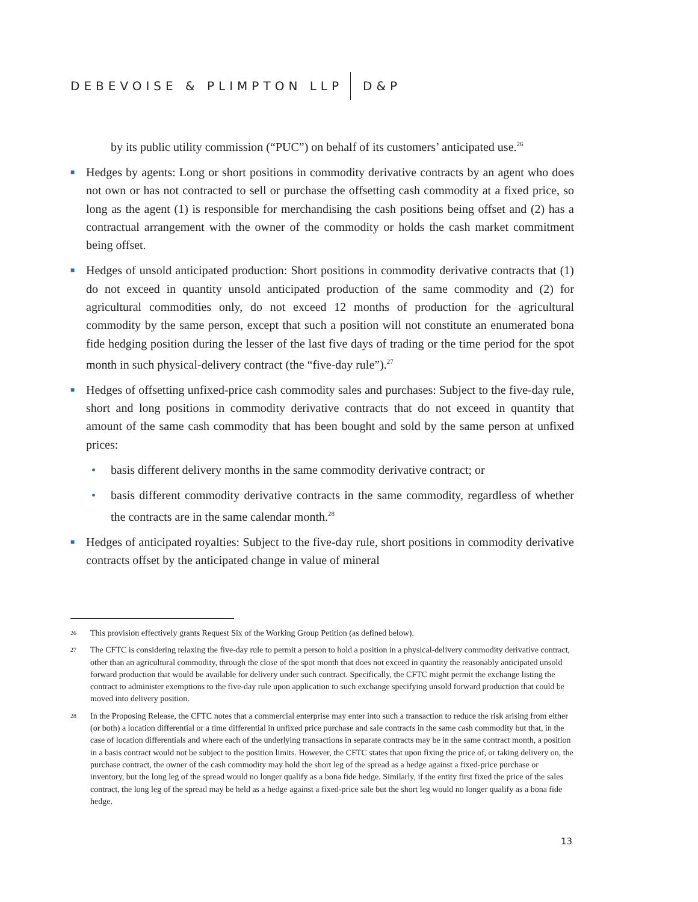DEBEVOISE & PLIMPTON LLP D&P
by its public utility commission (“PUC”) on behalf of its customers’ anticipated use.<sup>26</sup>
■ Hedges by agents: Long or short positions in commodity derivative contracts by an agent who does not own or has not contracted to sell or purchase the offsetting cash commodity at a fixed price, so long as the agent (1) is responsible for merchandising the cash positions being offset and (2) has a contractual arrangement with the owner of the commodity or holds the cash market commitment being offset.
■ Hedges of unsold anticipated production: Short positions in commodity derivative contracts that (1) do not exceed in quantity unsold anticipated production of the same commodity and (2) for agricultural commodities only, do not exceed 12 months of production for the agricultural commodity by the same person, except that such a position will not constitute an enumerated bona fide hedging position during the lesser of the last five days of trading or the time period for the spot month in such physical-delivery contract (the “five-day rule”).<sup>27</sup>
■ Hedges of offsetting unfixed-price cash commodity sales and purchases: Subject to the five-day rule, short and long positions in commodity derivative contracts that do not exceed in quantity that amount of the same cash commodity that has been bought and sold by the same person at unfixed prices:
• basis different delivery months in the same commodity derivative contract; or
• basis different commodity derivative contracts in the same commodity, regardless of whether the contracts are in the same calendar month.<sup>28</sup>
■ Hedges of anticipated royalties: Subject to the five-day rule, short positions in commodity derivative contracts offset by the anticipated change in value of mineral
26 This provision effectively grants Request Six of the Working Group Petition (as defined below).
27 The CFTC is considering relaxing the five-day rule to permit a person to hold a position in a physical-delivery commodity derivative contract, other than an agricultural commodity, through the close of the spot month that does not exceed in quantity the reasonably anticipated unsold forward production that would be available for delivery under such contract. Specifically, the CFTC might permit the exchange listing the contract to administer exemptions to the five-day rule upon application to such exchange specifying unsold forward production that could be moved into delivery position.
28 In the Proposing Release, the CFTC notes that a commercial enterprise may enter into such a transaction to reduce the risk arising from either (or both) a location differential or a time differential in unfixed price purchase and sale contracts in the same cash commodity but that, in the case of location differentials and where each of the underlying transactions in separate contracts may be in the same contract month, a position in a basis contract would not be subject to the position limits. However, the CFTC states that upon fixing the price of, or taking delivery on, the purchase contract, the owner of the cash commodity may hold the short leg of the spread as a hedge against a fixed-price purchase or inventory, but the long leg of the spread would no longer qualify as a bona fide hedge. Similarly, if the entity first fixed the price of the sales contract, the long leg of the spread may be held as a hedge against a fixed-price sale but the short leg would no longer qualify as a bona fide hedge.
13